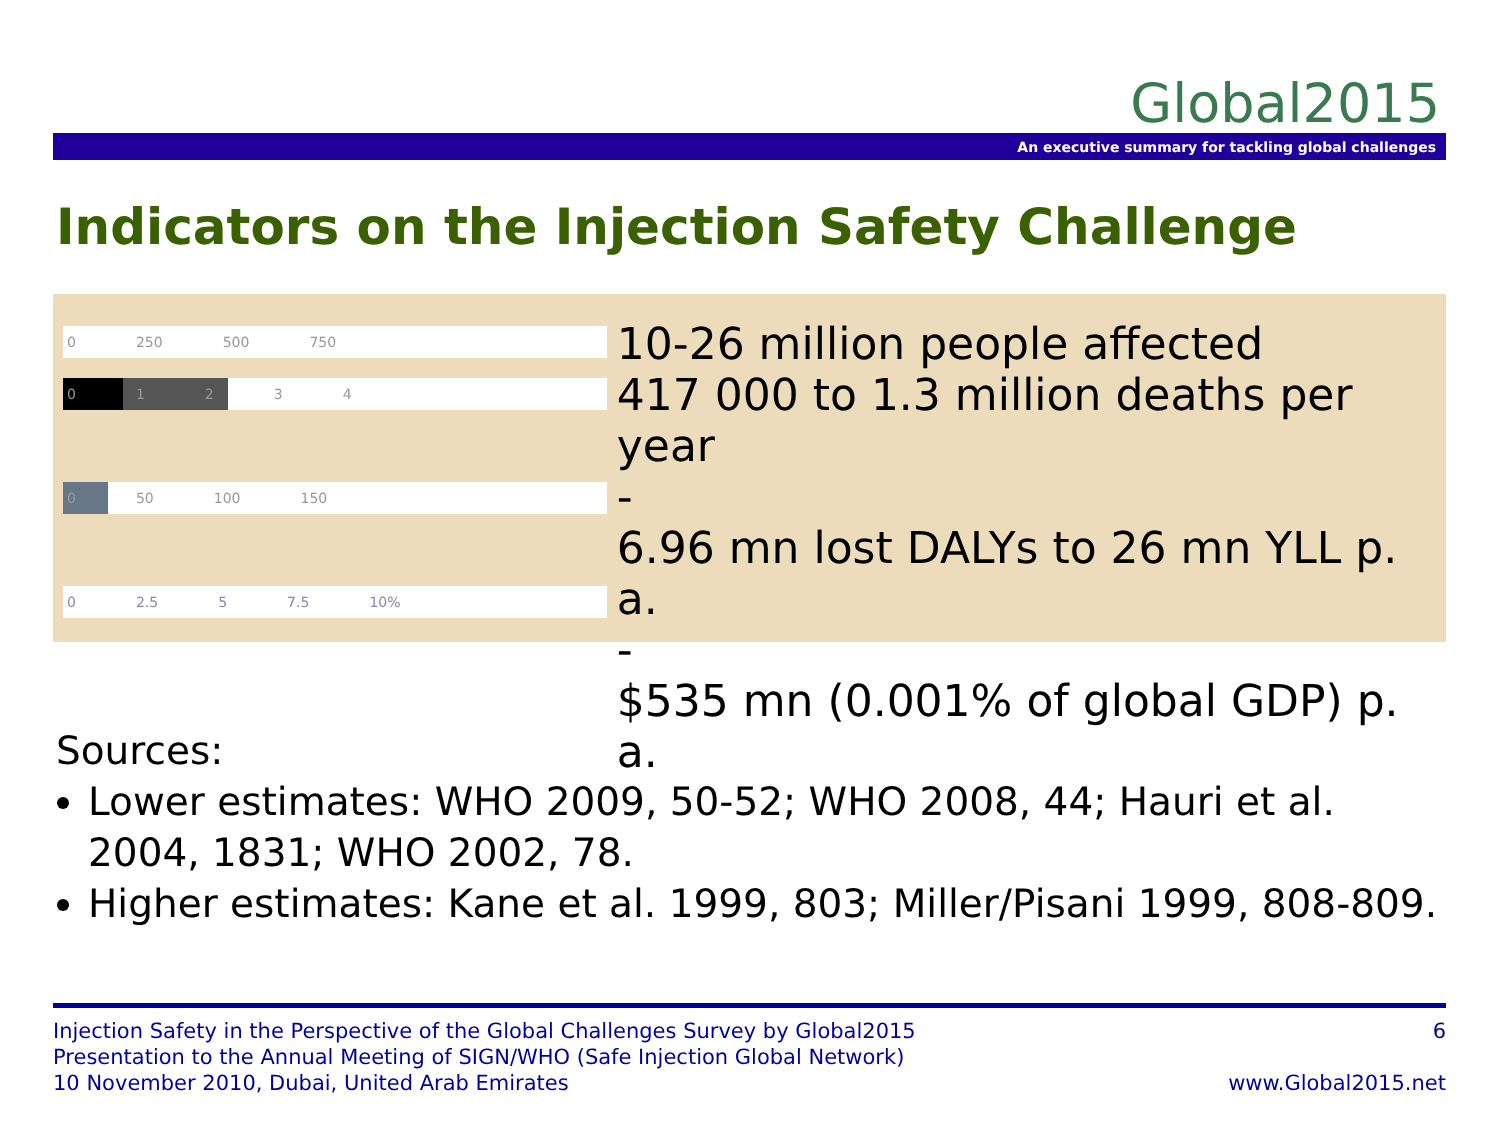Global2015
An executive summary for tackling global challenges
Indicators on the Injection Safety Challenge
0 250 500 750
01234
0 50 100 150
0 2.5 5 7.5 10%
10-26 million people affected
417 000 to 1.3 million deaths per year
-
6.96 mn lost DALYs to 26 mn YLL p. a.
-
$535 mn (0.001% of global GDP) p. a.
Sources:
Lower estimates: WHO 2009, 50-52; WHO 2008, 44; Hauri et al. 2004, 1831; WHO 2002, 78.
Higher estimates: Kane et al. 1999, 803; Miller/Pisani 1999, 808-809.
Injection Safety in the Perspective of the Global Challenges Survey by Global2015
Presentation to the Annual Meeting of SIGN/WHO (Safe Injection Global Network)
10 November 2010, Dubai, United Arab Emirates
6
www.Global2015.net